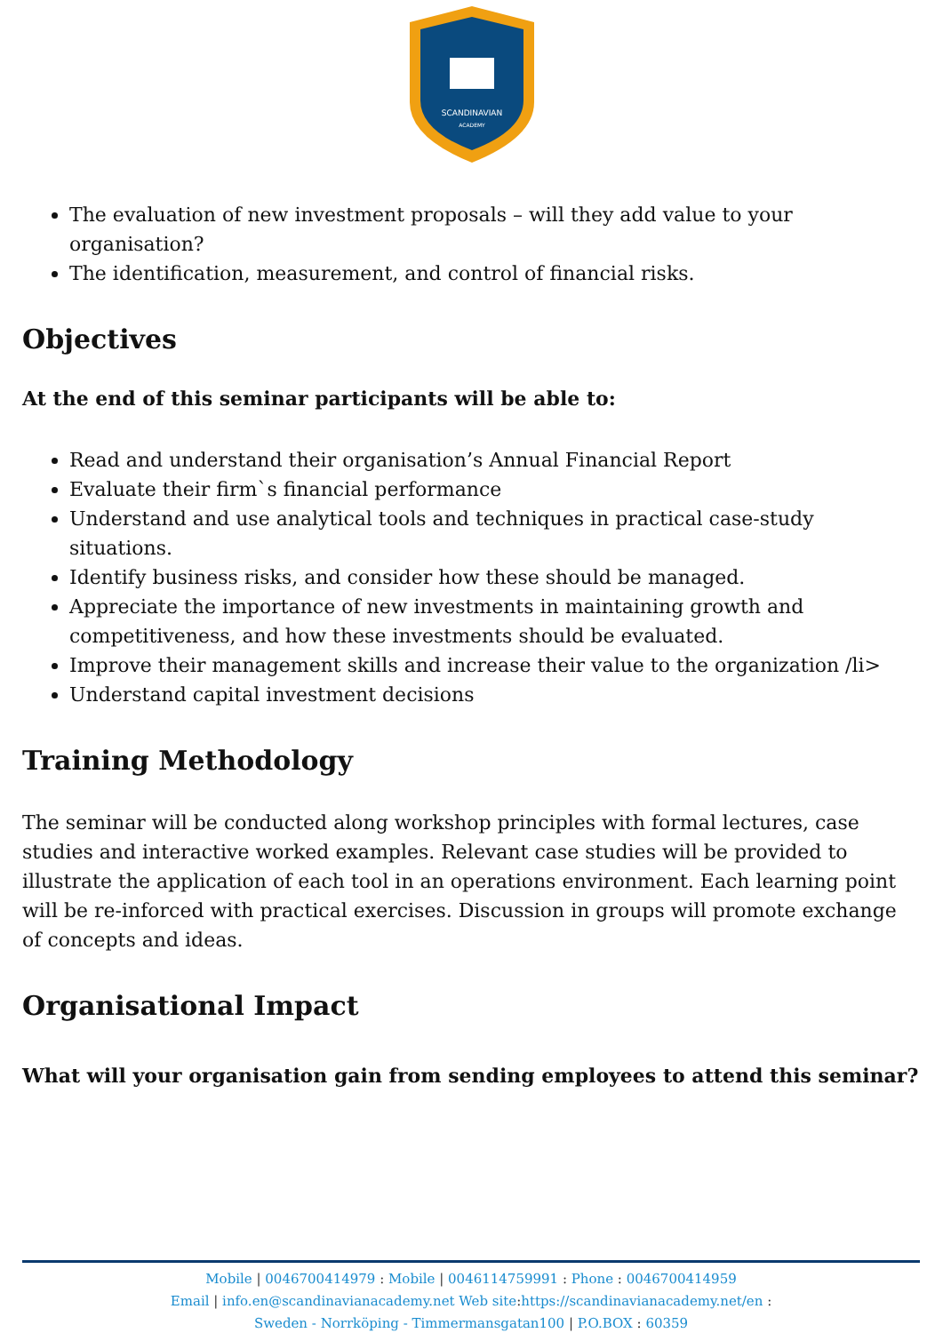SCANDINAVIAN
ACADEMY
The evaluation of new investment proposals – will they add value to your organisation?
The identification, measurement, and control of financial risks.
Objectives
At the end of this seminar participants will be able to:
Read and understand their organisation’s Annual Financial Report
Evaluate their firm`s financial performance
Understand and use analytical tools and techniques in practical case-study situations.
Identify business risks, and consider how these should be managed.
Appreciate the importance of new investments in maintaining growth and competitiveness, and how these investments should be evaluated.
Improve their management skills and increase their value to the organization /li>
Understand capital investment decisions
Training Methodology
The seminar will be conducted along workshop principles with formal lectures, case studies and interactive worked examples. Relevant case studies will be provided to illustrate the application of each tool in an operations environment. Each learning point will be re-inforced with practical exercises. Discussion in groups will promote exchange of concepts and ideas.
Organisational Impact
What will your organisation gain from sending employees to attend this seminar?
Mobile | 0046700414979 : Mobile | 0046114759991 : Phone : 0046700414959
Email | info.en@scandinavianacademy.net Web site: https://scandinavianacademy.net/en :
Sweden - Norrköping - Timmermansgatan100 | P.O.BOX : 60359